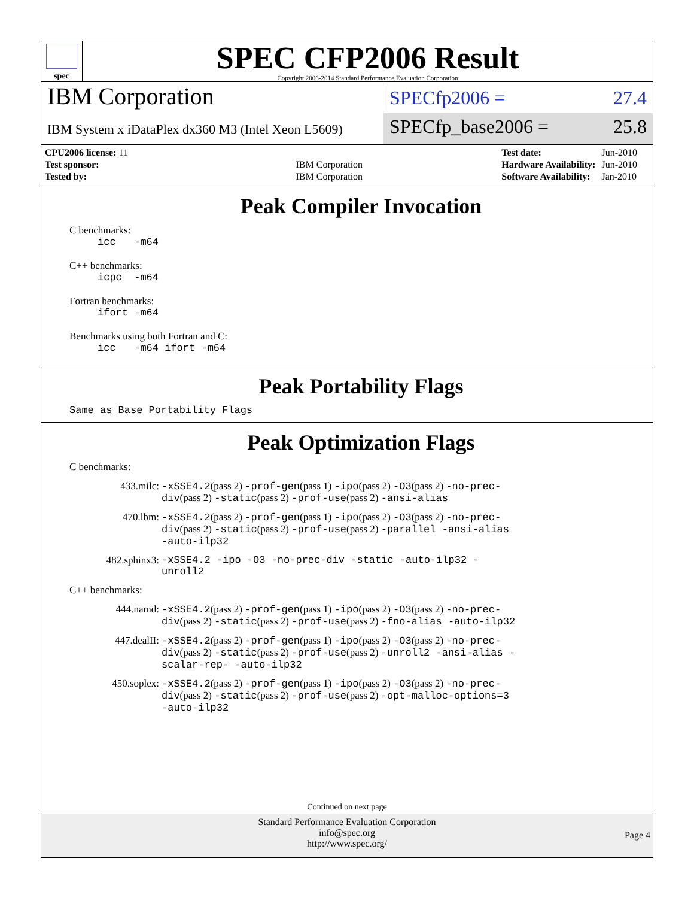spec
SPEC CFP2006 Result
Copyright 2006-2014 Standard Performance Evaluation Corporation
IBM Corporation
SPECfp2006 = 27.4
IBM System x iDataPlex dx360 M3 (Intel Xeon L5609)
SPECfp_base2006 = 25.8
| CPU2006 license: 11 | |
| Test sponsor: | IBM Corporation |
| Tested by: | IBM Corporation |
| Test date: | Jun-2010 |
| Hardware Availability: | Jun-2010 |
| Software Availability: | Jan-2010 |
Peak Compiler Invocation
C benchmarks:
icc -m64
C++ benchmarks:
icpc -m64
Fortran benchmarks:
ifort -m64
Benchmarks using both Fortran and C:
icc -m64 ifort -m64
Peak Portability Flags
Same as Base Portability Flags
Peak Optimization Flags
C benchmarks:
433.milc:
-xSSE4.2(pass 2) -prof-gen(pass 1) -ipo(pass 2) -O3(pass 2) -no-prec-div(pass 2) -static(pass 2) -prof-use(pass 2) -ansi-alias
470.lbm:
-xSSE4.2(pass 2) -prof-gen(pass 1) -ipo(pass 2) -O3(pass 2) -no-prec-div(pass 2) -static(pass 2) -prof-use(pass 2) -parallel -ansi-alias -auto-ilp32
482.sphinx3:
-xSSE4.2 -ipo -O3 -no-prec-div -static -auto-ilp32 -unroll2
C++ benchmarks:
444.namd:
-xSSE4.2(pass 2) -prof-gen(pass 1) -ipo(pass 2) -O3(pass 2) -no-prec-div(pass 2) -static(pass 2) -prof-use(pass 2) -fno-alias -auto-ilp32
447.dealII:
-xSSE4.2(pass 2) -prof-gen(pass 1) -ipo(pass 2) -O3(pass 2) -no-prec-div(pass 2) -static(pass 2) -prof-use(pass 2) -unroll2 -ansi-alias -scalar-rep- -auto-ilp32
450.soplex:
-xSSE4.2(pass 2) -prof-gen(pass 1) -ipo(pass 2) -O3(pass 2) -no-prec-div(pass 2) -static(pass 2) -prof-use(pass 2) -opt-malloc-options=3 -auto-ilp32
Continued on next page
Standard Performance Evaluation Corporation
info@spec.org
http://www.spec.org/
Page 4